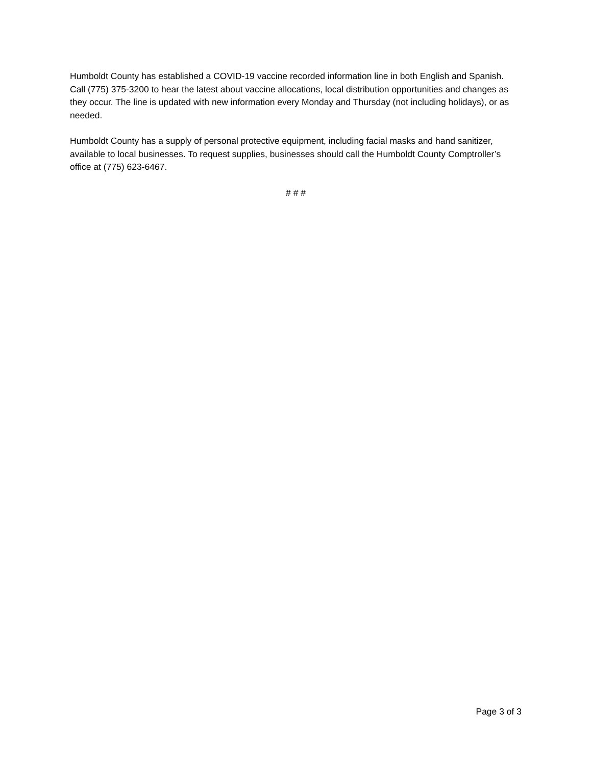Humboldt County has established a COVID-19 vaccine recorded information line in both English and Spanish. Call (775) 375-3200 to hear the latest about vaccine allocations, local distribution opportunities and changes as they occur. The line is updated with new information every Monday and Thursday (not including holidays), or as needed.
Humboldt County has a supply of personal protective equipment, including facial masks and hand sanitizer, available to local businesses. To request supplies, businesses should call the Humboldt County Comptroller’s office at (775) 623-6467.
# # #
Page 3 of 3